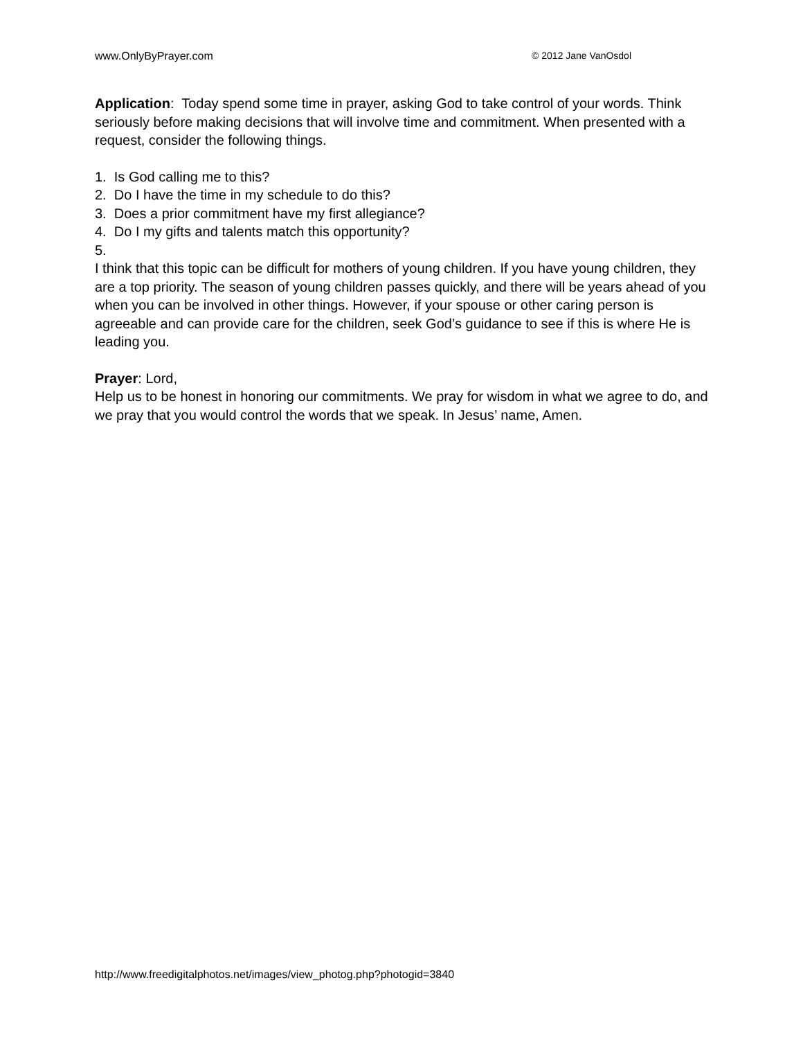www.OnlyByPrayer.com © 2012 Jane VanOsdol
Application: Today spend some time in prayer, asking God to take control of your words. Think seriously before making decisions that will involve time and commitment. When presented with a request, consider the following things.
1. Is God calling me to this?
2. Do I have the time in my schedule to do this?
3. Does a prior commitment have my first allegiance?
4. Do I my gifts and talents match this opportunity?
5.
I think that this topic can be difficult for mothers of young children. If you have young children, they are a top priority. The season of young children passes quickly, and there will be years ahead of you when you can be involved in other things. However, if your spouse or other caring person is agreeable and can provide care for the children, seek God’s guidance to see if this is where He is leading you.
Prayer: Lord,
Help us to be honest in honoring our commitments. We pray for wisdom in what we agree to do, and we pray that you would control the words that we speak. In Jesus’ name, Amen.
http://www.freedigitalphotos.net/images/view_photog.php?photogid=3840